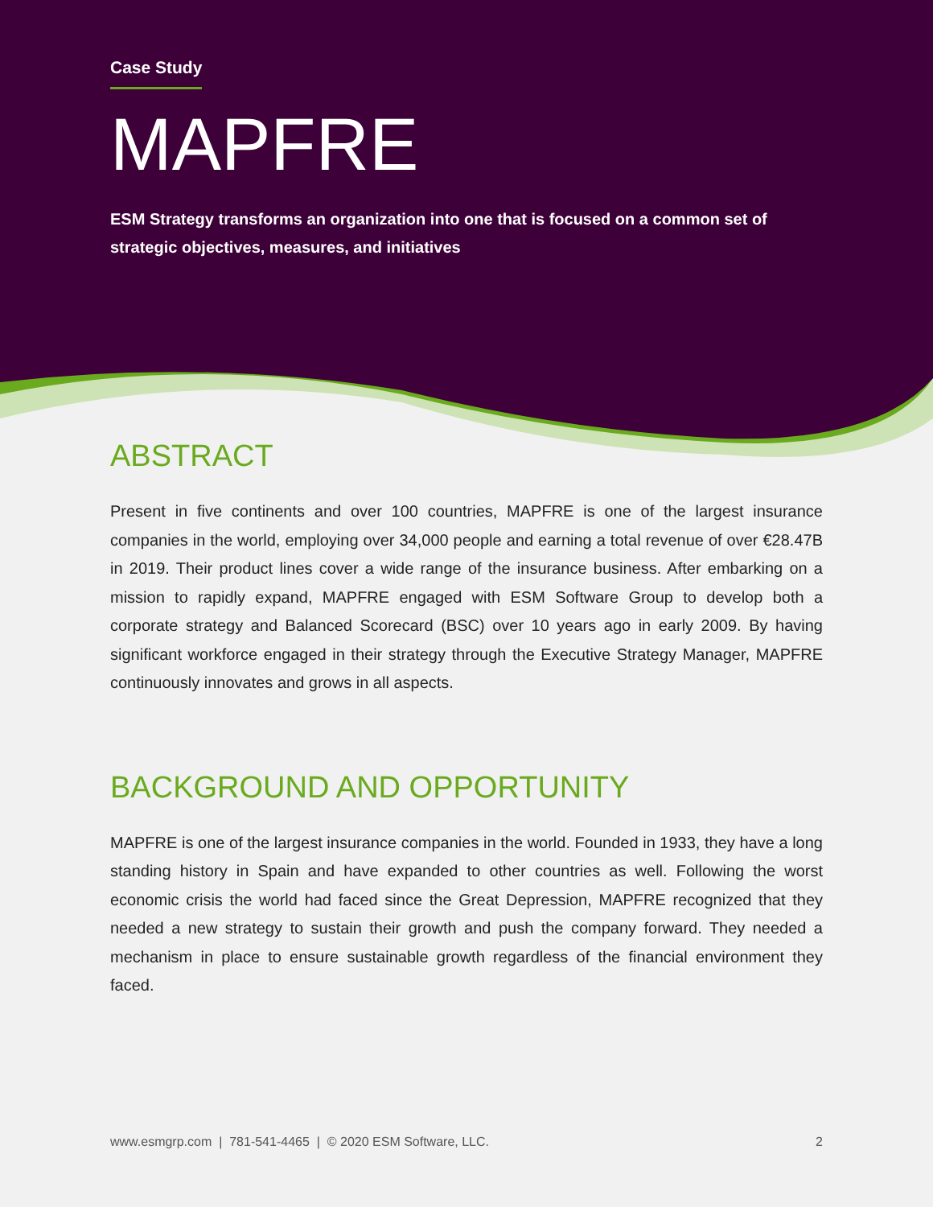Case Study
MAPFRE
ESM Strategy transforms an organization into one that is focused on a common set of strategic objectives, measures, and initiatives
ABSTRACT
Present in five continents and over 100 countries, MAPFRE is one of the largest insurance companies in the world, employing over 34,000 people and earning a total revenue of over €28.47B in 2019. Their product lines cover a wide range of the insurance business. After embarking on a mission to rapidly expand, MAPFRE engaged with ESM Software Group to develop both a corporate strategy and Balanced Scorecard (BSC) over 10 years ago in early 2009. By having significant workforce engaged in their strategy through the Executive Strategy Manager, MAPFRE continuously innovates and grows in all aspects.
BACKGROUND AND OPPORTUNITY
MAPFRE is one of the largest insurance companies in the world. Founded in 1933, they have a long standing history in Spain and have expanded to other countries as well. Following the worst economic crisis the world had faced since the Great Depression, MAPFRE recognized that they needed a new strategy to sustain their growth and push the company forward. They needed a mechanism in place to ensure sustainable growth regardless of the financial environment they faced.
www.esmgrp.com | 781-541-4465 | © 2020 ESM Software, LLC. 2